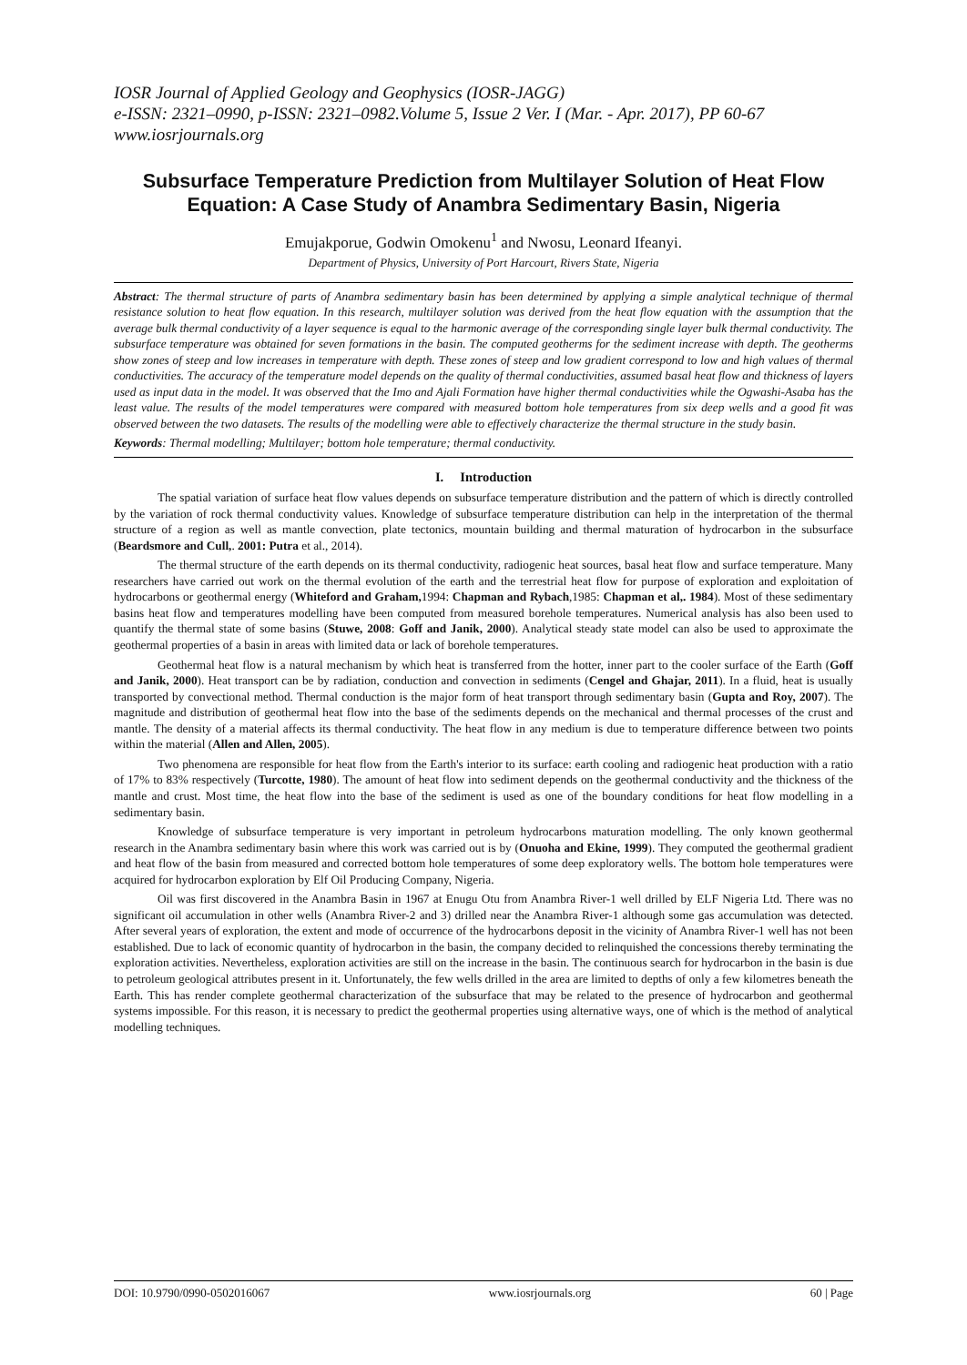IOSR Journal of Applied Geology and Geophysics (IOSR-JAGG)
e-ISSN: 2321–0990, p-ISSN: 2321–0982.Volume 5, Issue 2 Ver. I (Mar. - Apr. 2017), PP 60-67
www.iosrjournals.org
Subsurface Temperature Prediction from Multilayer Solution of Heat Flow Equation: A Case Study of Anambra Sedimentary Basin, Nigeria
Emujakporue, Godwin Omokenu<sup>1</sup> and Nwosu, Leonard Ifeanyi.
Department of Physics, University of Port Harcourt, Rivers State, Nigeria
Abstract: The thermal structure of parts of Anambra sedimentary basin has been determined by applying a simple analytical technique of thermal resistance solution to heat flow equation. In this research, multilayer solution was derived from the heat flow equation with the assumption that the average bulk thermal conductivity of a layer sequence is equal to the harmonic average of the corresponding single layer bulk thermal conductivity. The subsurface temperature was obtained for seven formations in the basin. The computed geotherms for the sediment increase with depth. The geotherms show zones of steep and low increases in temperature with depth. These zones of steep and low gradient correspond to low and high values of thermal conductivities. The accuracy of the temperature model depends on the quality of thermal conductivities, assumed basal heat flow and thickness of layers used as input data in the model. It was observed that the Imo and Ajali Formation have higher thermal conductivities while the Ogwashi-Asaba has the least value. The results of the model temperatures were compared with measured bottom hole temperatures from six deep wells and a good fit was observed between the two datasets. The results of the modelling were able to effectively characterize the thermal structure in the study basin.
Keywords: Thermal modelling; Multilayer; bottom hole temperature; thermal conductivity.
I. Introduction
The spatial variation of surface heat flow values depends on subsurface temperature distribution and the pattern of which is directly controlled by the variation of rock thermal conductivity values. Knowledge of subsurface temperature distribution can help in the interpretation of the thermal structure of a region as well as mantle convection, plate tectonics, mountain building and thermal maturation of hydrocarbon in the subsurface (Beardsmore and Cull,. 2001: Putra et al., 2014).
The thermal structure of the earth depends on its thermal conductivity, radiogenic heat sources, basal heat flow and surface temperature. Many researchers have carried out work on the thermal evolution of the earth and the terrestrial heat flow for purpose of exploration and exploitation of hydrocarbons or geothermal energy (Whiteford and Graham, 1994: Chapman and Rybach,1985: Chapman et al,. 1984). Most of these sedimentary basins heat flow and temperatures modelling have been computed from measured borehole temperatures. Numerical analysis has also been used to quantify the thermal state of some basins (Stuwe, 2008: Goff and Janik, 2000). Analytical steady state model can also be used to approximate the geothermal properties of a basin in areas with limited data or lack of borehole temperatures.
Geothermal heat flow is a natural mechanism by which heat is transferred from the hotter, inner part to the cooler surface of the Earth (Goff and Janik, 2000). Heat transport can be by radiation, conduction and convection in sediments (Cengel and Ghajar, 2011). In a fluid, heat is usually transported by convectional method. Thermal conduction is the major form of heat transport through sedimentary basin (Gupta and Roy, 2007). The magnitude and distribution of geothermal heat flow into the base of the sediments depends on the mechanical and thermal processes of the crust and mantle. The density of a material affects its thermal conductivity. The heat flow in any medium is due to temperature difference between two points within the material (Allen and Allen, 2005).
Two phenomena are responsible for heat flow from the Earth's interior to its surface: earth cooling and radiogenic heat production with a ratio of 17% to 83% respectively (Turcotte, 1980). The amount of heat flow into sediment depends on the geothermal conductivity and the thickness of the mantle and crust. Most time, the heat flow into the base of the sediment is used as one of the boundary conditions for heat flow modelling in a sedimentary basin.
Knowledge of subsurface temperature is very important in petroleum hydrocarbons maturation modelling. The only known geothermal research in the Anambra sedimentary basin where this work was carried out is by (Onuoha and Ekine, 1999). They computed the geothermal gradient and heat flow of the basin from measured and corrected bottom hole temperatures of some deep exploratory wells. The bottom hole temperatures were acquired for hydrocarbon exploration by Elf Oil Producing Company, Nigeria.
Oil was first discovered in the Anambra Basin in 1967 at Enugu Otu from Anambra River-1 well drilled by ELF Nigeria Ltd. There was no significant oil accumulation in other wells (Anambra River-2 and 3) drilled near the Anambra River-1 although some gas accumulation was detected. After several years of exploration, the extent and mode of occurrence of the hydrocarbons deposit in the vicinity of Anambra River-1 well has not been established. Due to lack of economic quantity of hydrocarbon in the basin, the company decided to relinquished the concessions thereby terminating the exploration activities. Nevertheless, exploration activities are still on the increase in the basin. The continuous search for hydrocarbon in the basin is due to petroleum geological attributes present in it. Unfortunately, the few wells drilled in the area are limited to depths of only a few kilometres beneath the Earth. This has render complete geothermal characterization of the subsurface that may be related to the presence of hydrocarbon and geothermal systems impossible. For this reason, it is necessary to predict the geothermal properties using alternative ways, one of which is the method of analytical modelling techniques.
DOI: 10.9790/0990-0502016067 www.iosrjournals.org 60 | Page